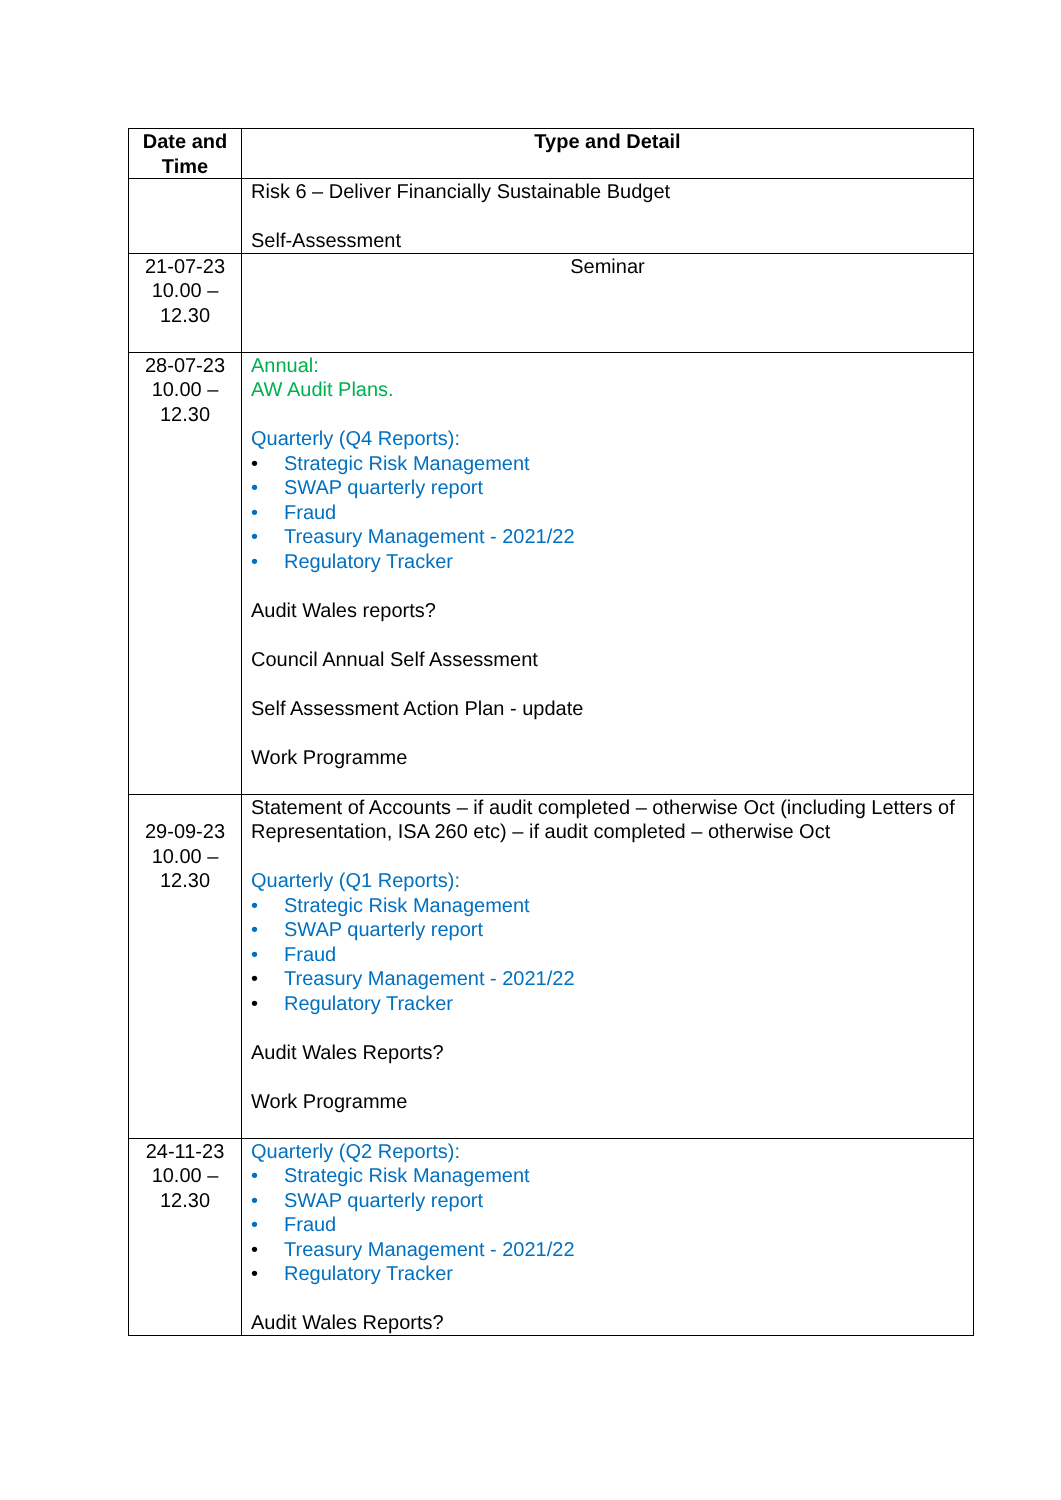| Date and Time | Type and Detail |
| --- | --- |
| | Risk 6 – Deliver Financially Sustainable Budget Self-Assessment |
| 21-07-23 10.00 – 12.30 | Seminar |
| 28-07-23 10.00 – 12.30 | Annual: AW Audit Plans. Quarterly (Q4 Reports): • Strategic Risk Management • SWAP quarterly report • Fraud • Treasury Management - 2021/22 • Regulatory Tracker Audit Wales reports? Council Annual Self Assessment Self Assessment Action Plan - update Work Programme |
| 29-09-23 10.00 – 12.30 | Statement of Accounts – if audit completed – otherwise Oct (including Letters of Representation, ISA 260 etc) – if audit completed – otherwise Oct Quarterly (Q1 Reports): • Strategic Risk Management • SWAP quarterly report • Fraud • Treasury Management - 2021/22 • Regulatory Tracker Audit Wales Reports? Work Programme |
| 24-11-23 10.00 – 12.30 | Quarterly (Q2 Reports): • Strategic Risk Management • SWAP quarterly report • Fraud • Treasury Management - 2021/22 • Regulatory Tracker Audit Wales Reports? |